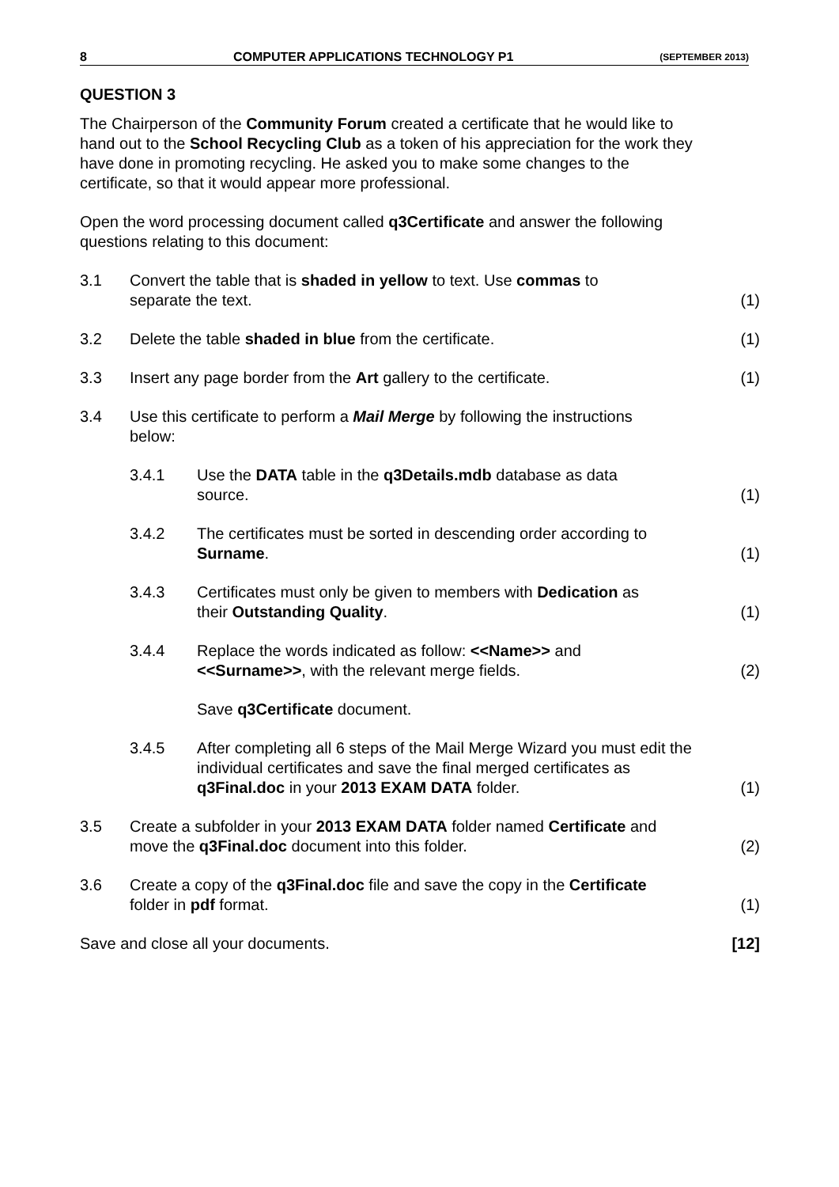8 COMPUTER APPLICATIONS TECHNOLOGY P1 (SEPTEMBER 2013)
QUESTION 3
The Chairperson of the Community Forum created a certificate that he would like to hand out to the School Recycling Club as a token of his appreciation for the work they have done in promoting recycling. He asked you to make some changes to the certificate, so that it would appear more professional.
Open the word processing document called q3Certificate and answer the following questions relating to this document:
| 3.1 | Convert the table that is shaded in yellow to text. Use commas to separate the text. | | (1) |
| 3.2 | Delete the table shaded in blue from the certificate. | | (1) |
| 3.3 | Insert any page border from the Art gallery to the certificate. | | (1) |
| 3.4 | Use this certificate to perform a Mail Merge by following the instructions below: | | |
| | 3.4.1 | Use the DATA table in the q3Details.mdb database as data source. | (1) |
| | 3.4.2 | The certificates must be sorted in descending order according to Surname . | (1) |
| | 3.4.3 | Certificates must only be given to members with Dedication as their Outstanding Quality . | (1) |
| | 3.4.4 | Replace the words indicated as follow: <<Name>> and <<Surname>> , with the relevant merge fields. | (2) |
| | | Save q3Certificate document. | |
| | 3.4.5 | After completing all 6 steps of the Mail Merge Wizard you must edit the individual certificates and save the final merged certificates as q3Final.doc in your 2013 EXAM DATA folder. | (1) |
| 3.5 | Create a subfolder in your 2013 EXAM DATA folder named Certificate and move the q3Final.doc document into this folder. | | (2) |
| 3.6 | Create a copy of the q3Final.doc file and save the copy in the Certificate folder in pdf format. | | (1) |
| Save and close all your documents. | | | [12] |